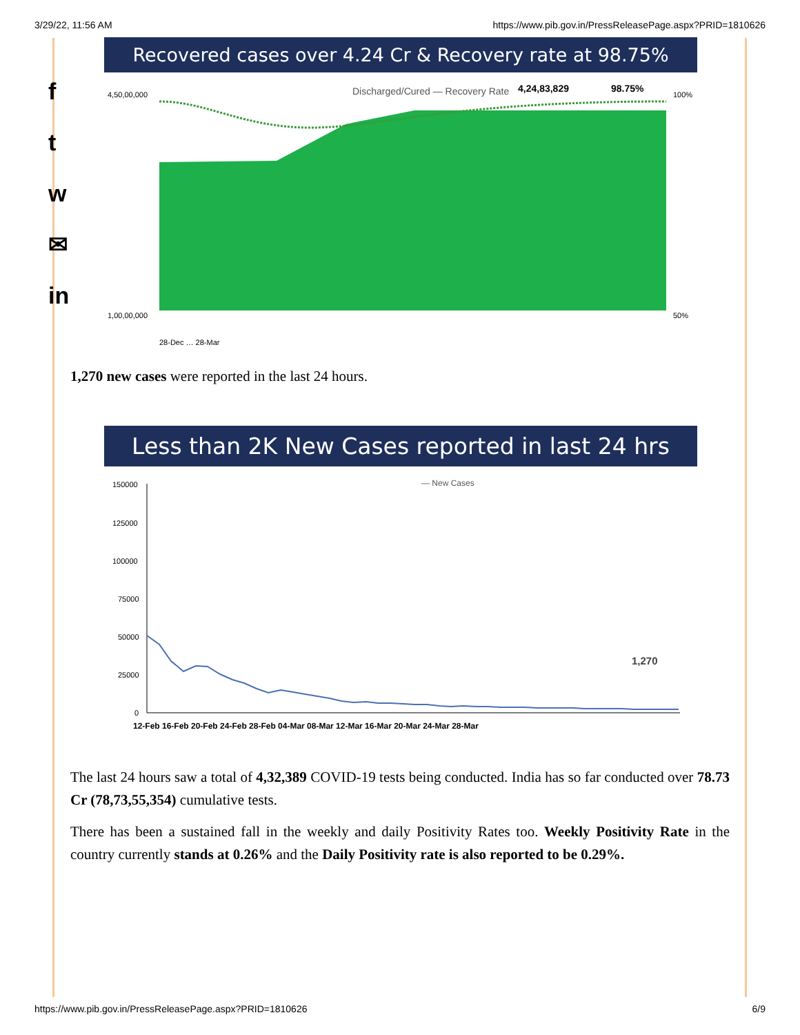3/29/22, 11:56 AM https://www.pib.gov.in/PressReleasePage.aspx?PRID=1810626
f
t
w
✉
in
Recovered cases over 4.24 Cr & Recovery rate at 98.75%
Discharged/Cured — Recovery Rate
4,24,83,829
98.75%
4,50,00,000
1,00,00,000
100%
50%
28-Dec … 28-Mar
1,270 new cases were reported in the last 24 hours.
Less than 2K New Cases reported in last 24 hrs
— New Cases
150000
125000
100000
75000
50000
25000
0
1,270
12-Feb 16-Feb 20-Feb 24-Feb 28-Feb 04-Mar 08-Mar 12-Mar 16-Mar 20-Mar 24-Mar 28-Mar
The last 24 hours saw a total of 4,32,389 COVID-19 tests being conducted. India has so far conducted over 78.73 Cr (78,73,55,354) cumulative tests.
There has been a sustained fall in the weekly and daily Positivity Rates too. Weekly Positivity Rate in the country currently stands at 0.26% and the Daily Positivity rate is also reported to be 0.29%.
https://www.pib.gov.in/PressReleasePage.aspx?PRID=1810626 6/9